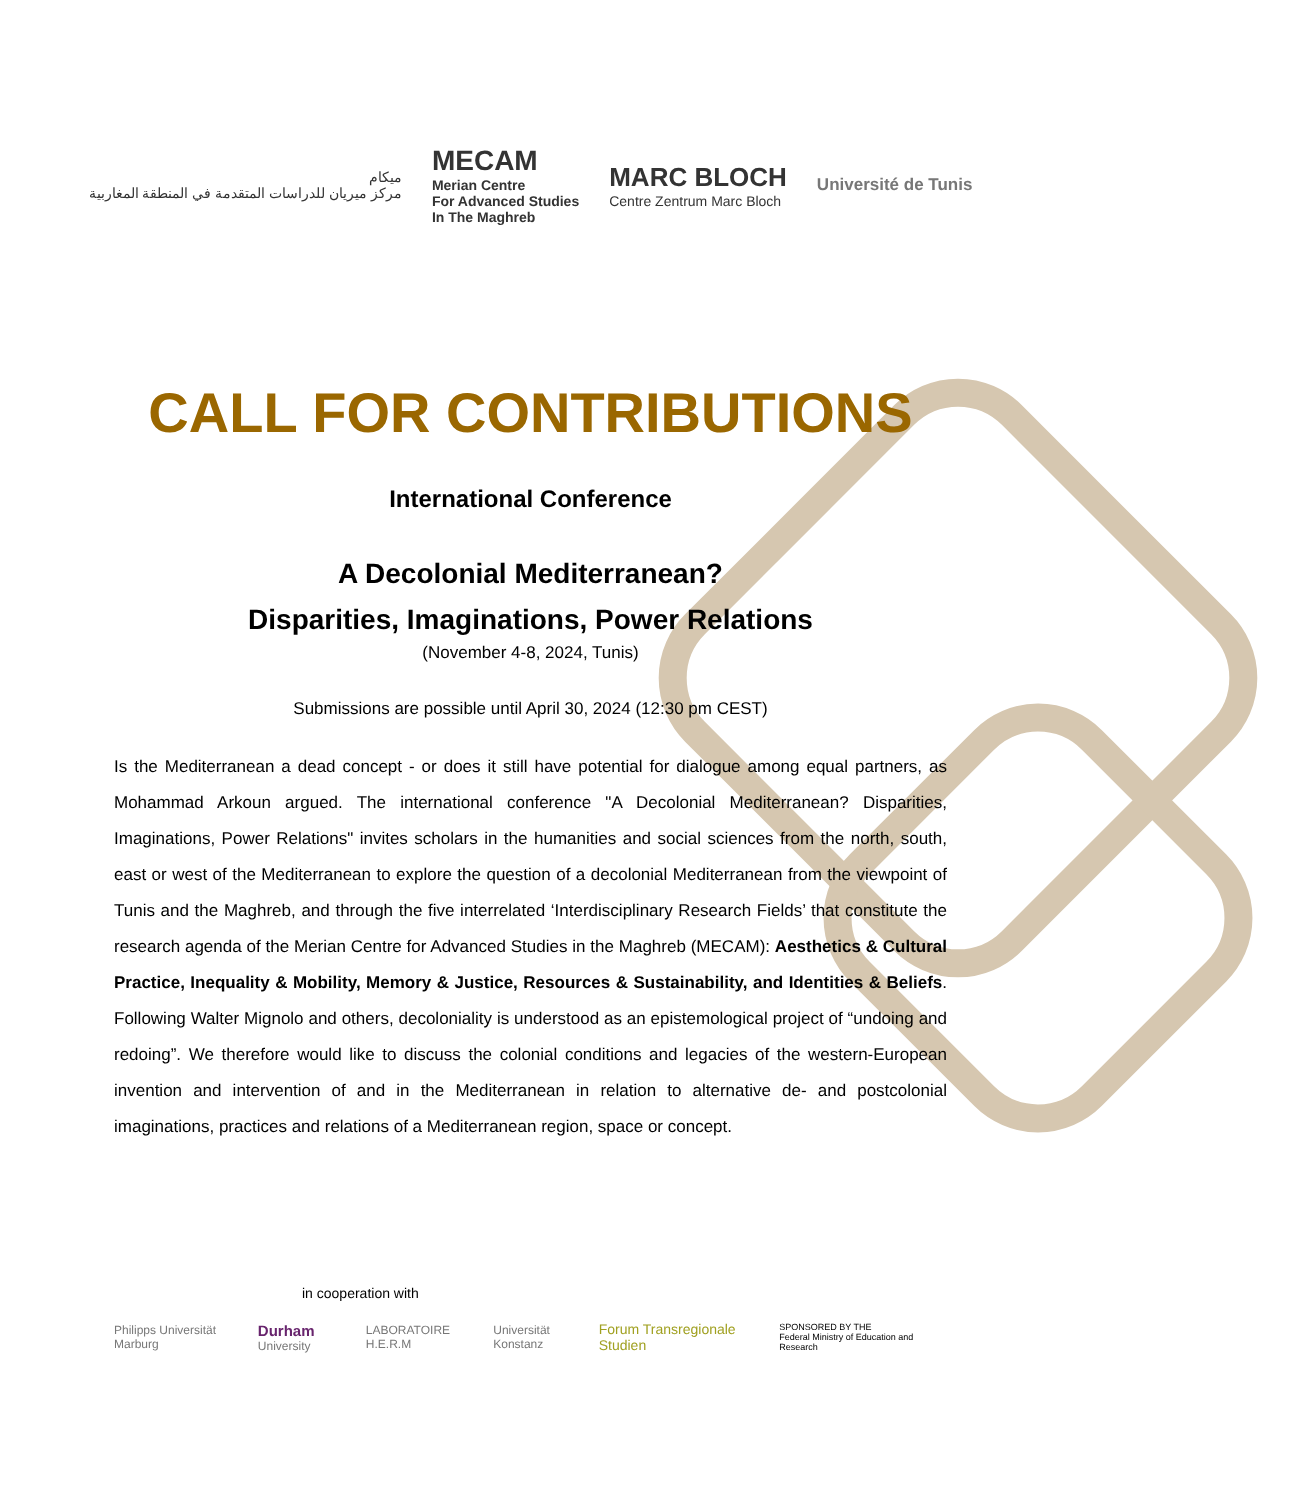ميكام
مركز ميريان للدراسات المتقدمة في المنطقة المغاربية
MECAM
Merian Centre
For Advanced Studies
In The Maghreb
MARC BLOCH
Centre Zentrum Marc Bloch
Université de Tunis
CALL FOR CONTRIBUTIONS
International Conference
A Decolonial Mediterranean?
Disparities, Imaginations, Power Relations
(November 4-8, 2024, Tunis)
Submissions are possible until April 30, 2024 (12:30 pm CEST)
Is the Mediterranean a dead concept - or does it still have potential for dialogue among equal partners, as Mohammad Arkoun argued. The international conference "A Decolonial Mediterranean? Disparities, Imaginations, Power Relations" invites scholars in the humanities and social sciences from the north, south, east or west of the Mediterranean to explore the question of a decolonial Mediterranean from the viewpoint of Tunis and the Maghreb, and through the five interrelated ‘Interdisciplinary Research Fields’ that constitute the research agenda of the Merian Centre for Advanced Studies in the Maghreb (MECAM): Aesthetics & Cultural Practice, Inequality & Mobility, Memory & Justice, Resources & Sustainability, and Identities & Beliefs. Following Walter Mignolo and others, decoloniality is understood as an epistemological project of “undoing and redoing”. We therefore would like to discuss the colonial conditions and legacies of the western-European invention and intervention of and in the Mediterranean in relation to alternative de- and postcolonial imaginations, practices and relations of a Mediterranean region, space or concept.
in cooperation with
Philipps Universität Marburg Durham University LABORATOIRE H.E.R.M Universität Konstanz Forum Transregionale Studien SPONSORED BY THE
Federal Ministry of Education and Research